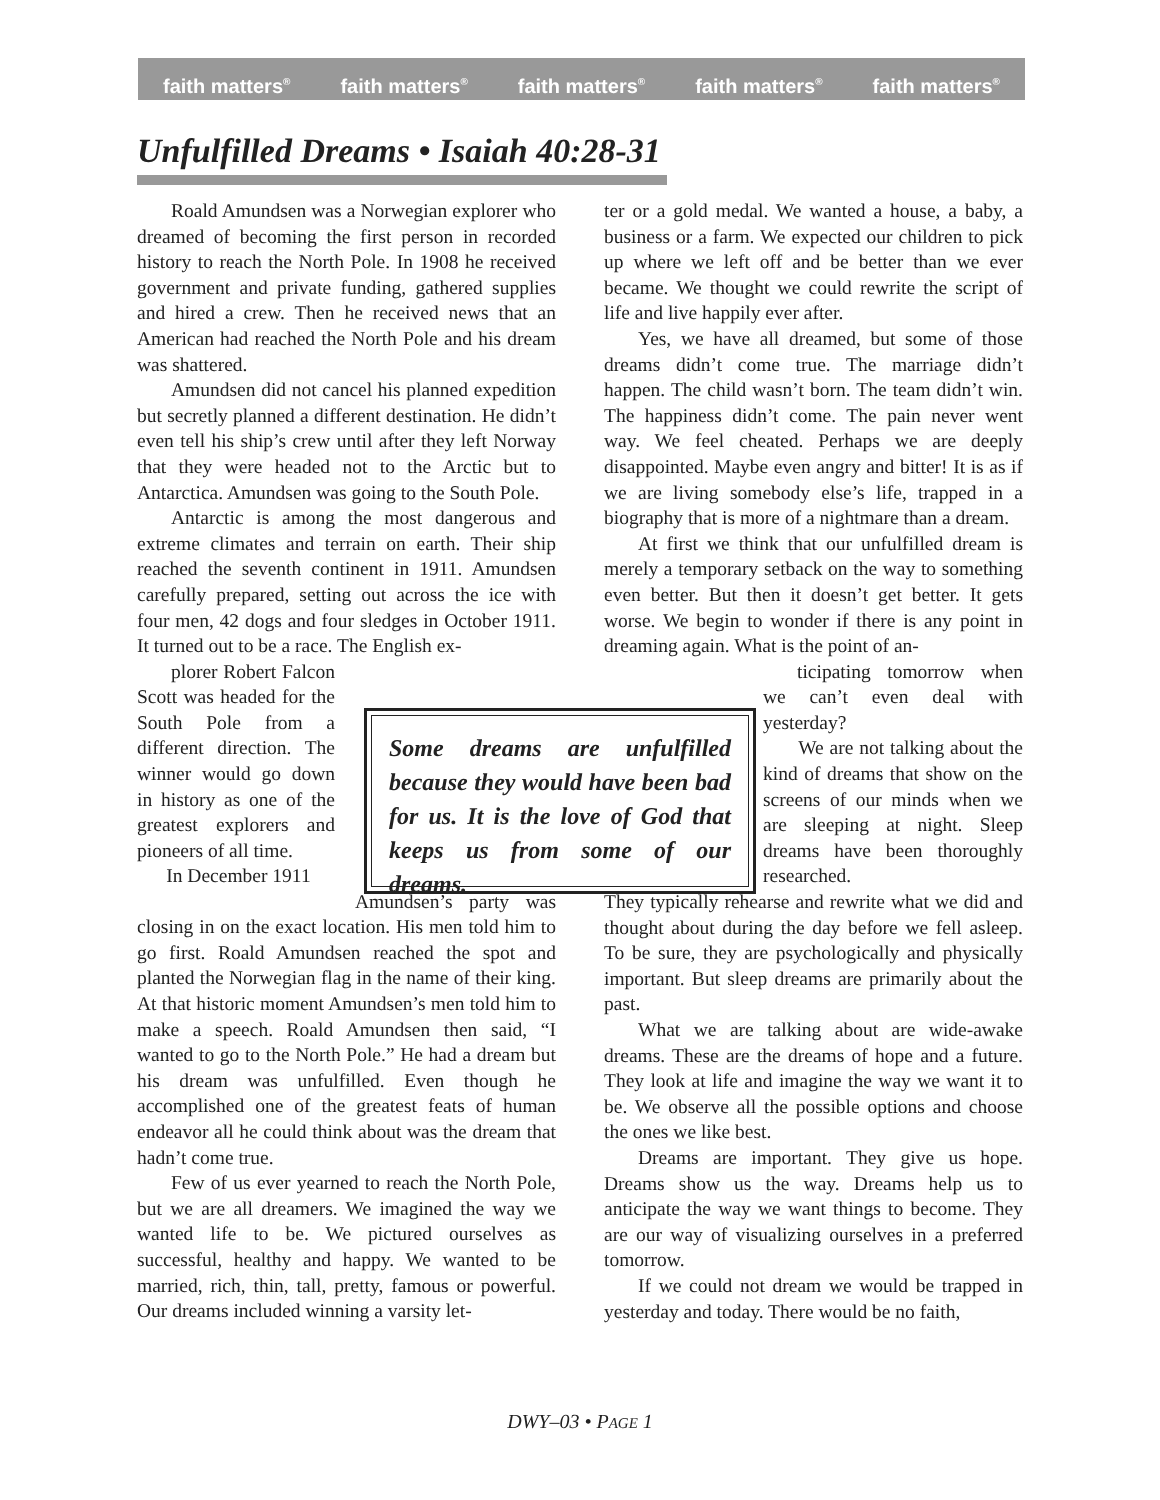faith matters<sup>®</sup> faith matters<sup>®</sup> faith matters<sup>®</sup> faith matters<sup>®</sup> faith matters<sup>®</sup>
Unfulfilled Dreams • Isaiah 40:28-31
Roald Amundsen was a Norwegian explorer who dreamed of becoming the first person in recorded history to reach the North Pole. In 1908 he received government and private funding, gathered supplies and hired a crew. Then he received news that an American had reached the North Pole and his dream was shattered.
Amundsen did not cancel his planned expedition but secretly planned a different destination. He didn’t even tell his ship’s crew until after they left Norway that they were headed not to the Arctic but to Antarctica. Amundsen was going to the South Pole.
Antarctic is among the most dangerous and extreme climates and terrain on earth. Their ship reached the seventh continent in 1911. Amundsen carefully prepared, setting out across the ice with four men, 42 dogs and four sledges in October 1911. It turned out to be a race. The English ex-
plorer Robert Falcon Scott was headed for the South Pole from a different direction. The winner would go down in history as one of the greatest explorers and pioneers of all time.
In December 1911
Amundsen’s party was closing in on the exact location. His men told him to go first. Roald Amundsen reached the spot and planted the Norwegian flag in the name of their king. At that historic moment Amundsen’s men told him to make a speech. Roald Amundsen then said, “I wanted to go to the North Pole.” He had a dream but his dream was unfulfilled. Even though he accomplished one of the greatest feats of human endeavor all he could think about was the dream that hadn’t come true.
Few of us ever yearned to reach the North Pole, but we are all dreamers. We imagined the way we wanted life to be. We pictured ourselves as successful, healthy and happy. We wanted to be married, rich, thin, tall, pretty, famous or powerful. Our dreams included winning a varsity let-
ter or a gold medal. We wanted a house, a baby, a business or a farm. We expected our children to pick up where we left off and be better than we ever became. We thought we could rewrite the script of life and live happily ever after.
Yes, we have all dreamed, but some of those dreams didn’t come true. The marriage didn’t happen. The child wasn’t born. The team didn’t win. The happiness didn’t come. The pain never went way. We feel cheated. Perhaps we are deeply disappointed. Maybe even angry and bitter! It is as if we are living somebody else’s life, trapped in a biography that is more of a nightmare than a dream.
At first we think that our unfulfilled dream is merely a temporary setback on the way to something even better. But then it doesn’t get better. It gets worse. We begin to wonder if there is any point in dreaming again. What is the point of an-
ticipating tomorrow when we can’t even deal with yesterday?
We are not talking about the kind of dreams that show on the screens of our minds when we are sleeping at night. Sleep dreams have been thoroughly researched.
They typically rehearse and rewrite what we did and thought about during the day before we fell asleep. To be sure, they are psychologically and physically important. But sleep dreams are primarily about the past.
What we are talking about are wide-awake dreams. These are the dreams of hope and a future. They look at life and imagine the way we want it to be. We observe all the possible options and choose the ones we like best.
Dreams are important. They give us hope. Dreams show us the way. Dreams help us to anticipate the way we want things to become. They are our way of visualizing ourselves in a preferred tomorrow.
If we could not dream we would be trapped in yesterday and today. There would be no faith,
Some dreams are unfulfilled because they would have been bad for us. It is the love of God that keeps us from some of our dreams.
DWY–03 • PAGE 1